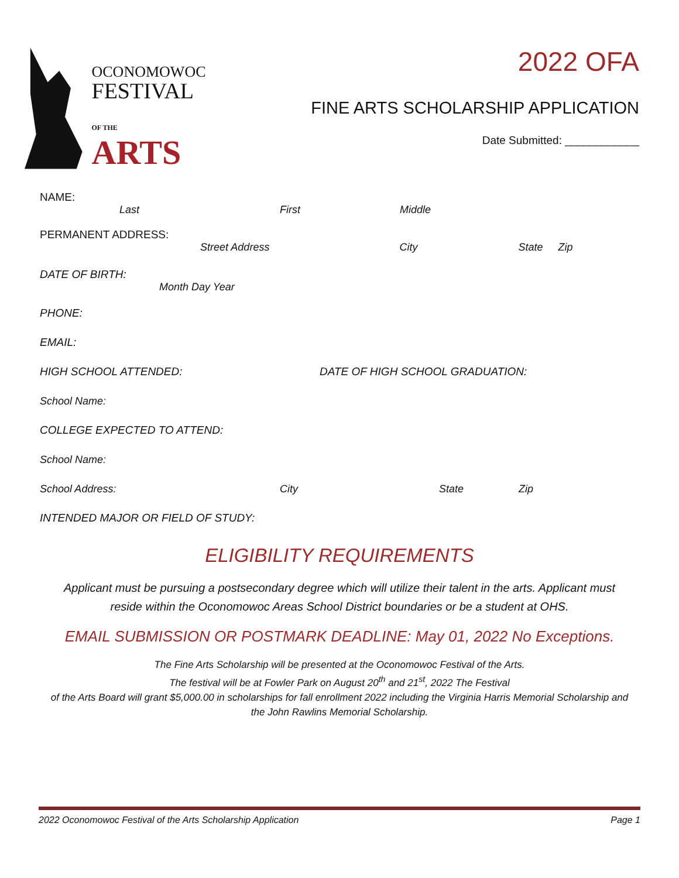OCONOMOWOC
FESTIVAL
OF THE ARTS
2022 OFA
FINE ARTS SCHOLARSHIP APPLICATION
Date Submitted: ____________
NAME:
Last First Middle
PERMANENT ADDRESS:
Street Address City State Zip
DATE OF BIRTH:
Month Day Year
PHONE:
EMAIL:
HIGH SCHOOL ATTENDED: DATE OF HIGH SCHOOL GRADUATION:
School Name:
COLLEGE EXPECTED TO ATTEND:
School Name:
School Address: City State Zip
INTENDED MAJOR OR FIELD OF STUDY:
ELIGIBILITY REQUIREMENTS
Applicant must be pursuing a postsecondary degree which will utilize their talent in the arts. Applicant must reside within the Oconomowoc Areas School District boundaries or be a student at OHS.
EMAIL SUBMISSION OR POSTMARK DEADLINE: May 01, 2022 No Exceptions.
The Fine Arts Scholarship will be presented at the Oconomowoc Festival of the Arts.
The festival will be at Fowler Park on August 20<sup>th</sup> and 21<sup>st</sup>, 2022 The Festival
of the Arts Board will grant $5,000.00 in scholarships for fall enrollment 2022 including the Virginia Harris Memorial Scholarship and the John Rawlins Memorial Scholarship.
2022 Oconomowoc Festival of the Arts Scholarship Application Page 1